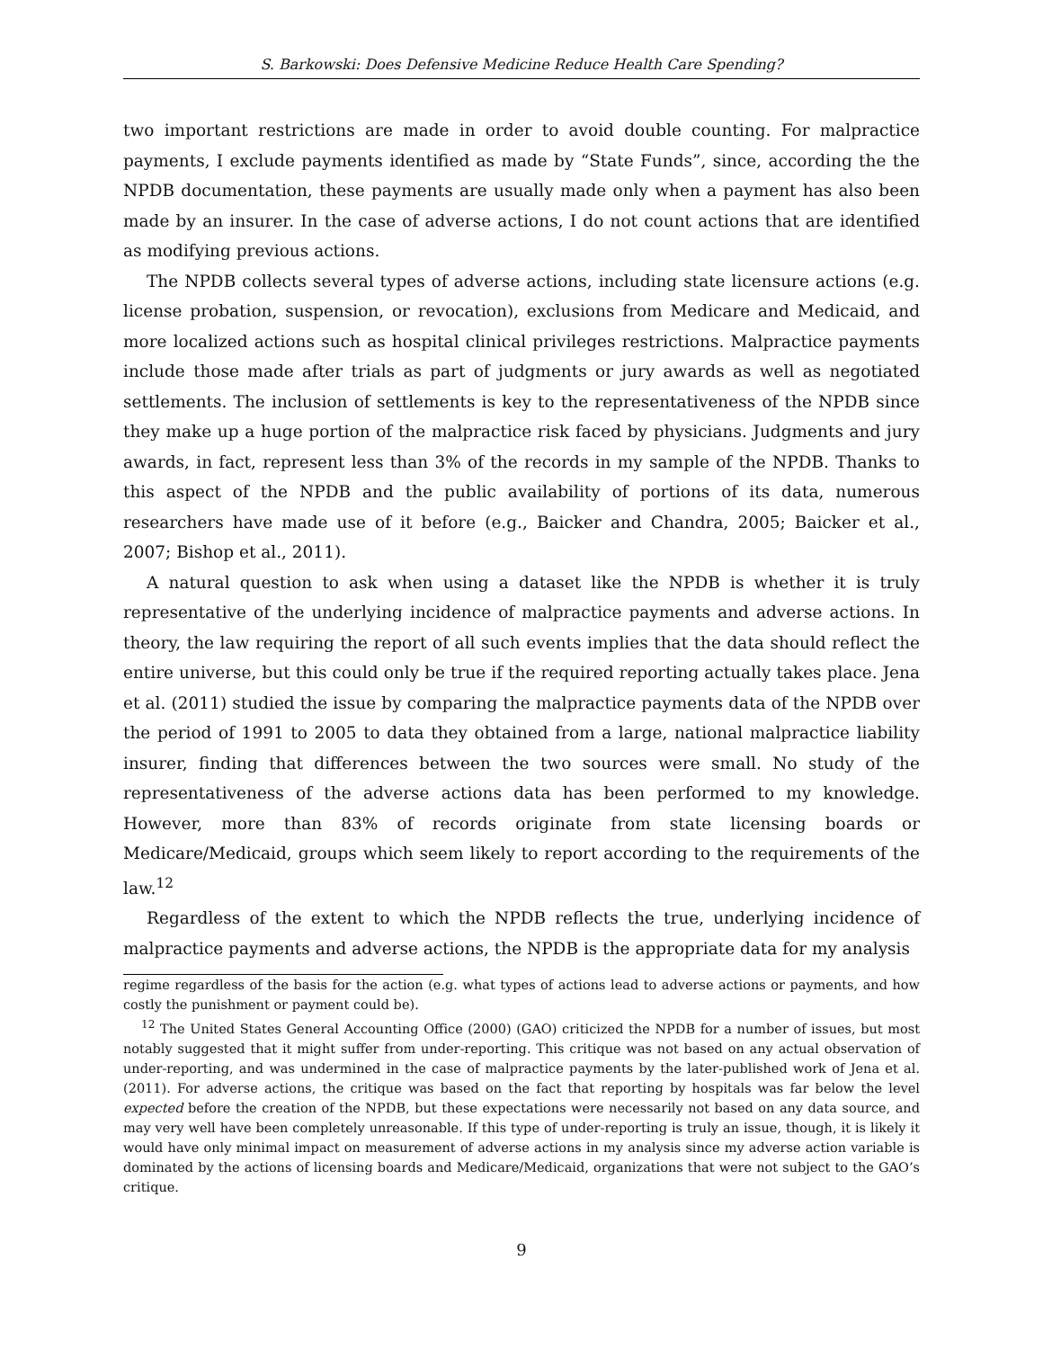S. Barkowski: Does Defensive Medicine Reduce Health Care Spending?
two important restrictions are made in order to avoid double counting. For malpractice payments, I exclude payments identified as made by “State Funds”, since, according the the NPDB documentation, these payments are usually made only when a payment has also been made by an insurer. In the case of adverse actions, I do not count actions that are identified as modifying previous actions.
The NPDB collects several types of adverse actions, including state licensure actions (e.g. license probation, suspension, or revocation), exclusions from Medicare and Medicaid, and more localized actions such as hospital clinical privileges restrictions. Malpractice payments include those made after trials as part of judgments or jury awards as well as negotiated settlements. The inclusion of settlements is key to the representativeness of the NPDB since they make up a huge portion of the malpractice risk faced by physicians. Judgments and jury awards, in fact, represent less than 3% of the records in my sample of the NPDB. Thanks to this aspect of the NPDB and the public availability of portions of its data, numerous researchers have made use of it before (e.g., Baicker and Chandra, 2005; Baicker et al., 2007; Bishop et al., 2011).
A natural question to ask when using a dataset like the NPDB is whether it is truly representative of the underlying incidence of malpractice payments and adverse actions. In theory, the law requiring the report of all such events implies that the data should reflect the entire universe, but this could only be true if the required reporting actually takes place. Jena et al. (2011) studied the issue by comparing the malpractice payments data of the NPDB over the period of 1991 to 2005 to data they obtained from a large, national malpractice liability insurer, finding that differences between the two sources were small. No study of the representativeness of the adverse actions data has been performed to my knowledge. However, more than 83% of records originate from state licensing boards or Medicare/Medicaid, groups which seem likely to report according to the requirements of the law.<sup>12</sup>
Regardless of the extent to which the NPDB reflects the true, underlying incidence of malpractice payments and adverse actions, the NPDB is the appropriate data for my analysis
regime regardless of the basis for the action (e.g. what types of actions lead to adverse actions or payments, and how costly the punishment or payment could be).
<sup>12</sup> The United States General Accounting Office (2000) (GAO) criticized the NPDB for a number of issues, but most notably suggested that it might suffer from under-reporting. This critique was not based on any actual observation of under-reporting, and was undermined in the case of malpractice payments by the later-published work of Jena et al. (2011). For adverse actions, the critique was based on the fact that reporting by hospitals was far below the level expected before the creation of the NPDB, but these expectations were necessarily not based on any data source, and may very well have been completely unreasonable. If this type of under-reporting is truly an issue, though, it is likely it would have only minimal impact on measurement of adverse actions in my analysis since my adverse action variable is dominated by the actions of licensing boards and Medicare/Medicaid, organizations that were not subject to the GAO’s critique.
9